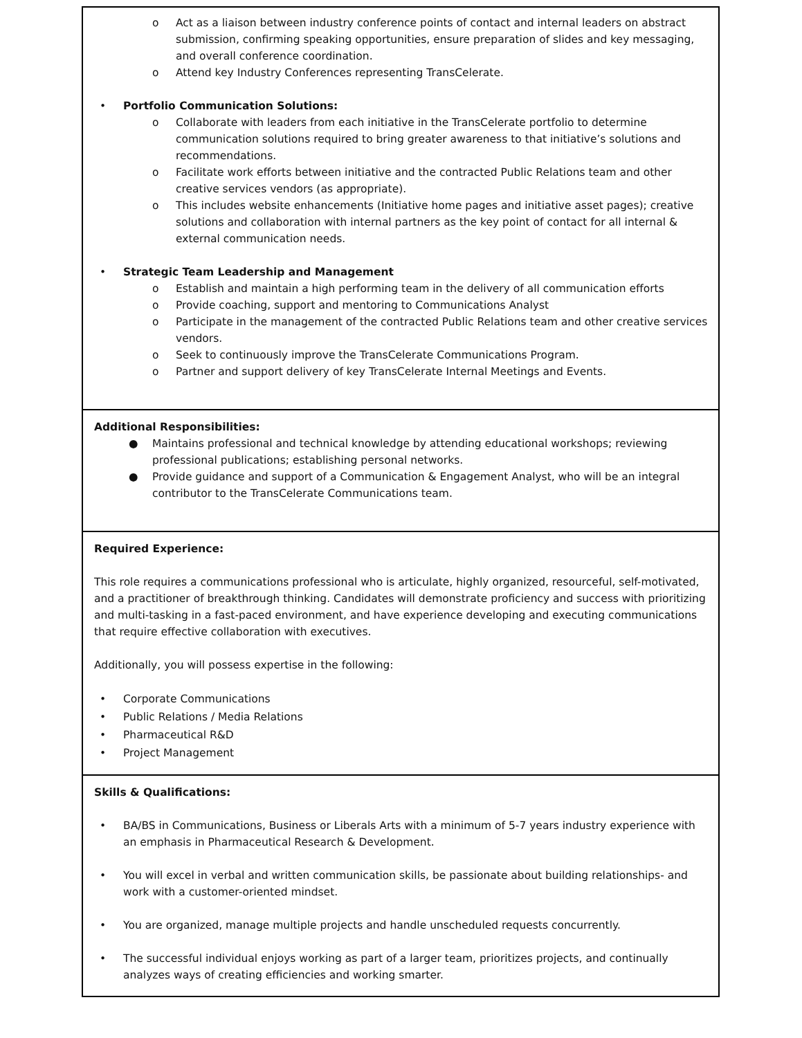o Act as a liaison between industry conference points of contact and internal leaders on abstract submission, confirming speaking opportunities, ensure preparation of slides and key messaging, and overall conference coordination.
o Attend key Industry Conferences representing TransCelerate.
• Portfolio Communication Solutions:
o Collaborate with leaders from each initiative in the TransCelerate portfolio to determine communication solutions required to bring greater awareness to that initiative’s solutions and recommendations.
o Facilitate work efforts between initiative and the contracted Public Relations team and other creative services vendors (as appropriate).
o This includes website enhancements (Initiative home pages and initiative asset pages); creative solutions and collaboration with internal partners as the key point of contact for all internal & external communication needs.
• Strategic Team Leadership and Management
o Establish and maintain a high performing team in the delivery of all communication efforts
o Provide coaching, support and mentoring to Communications Analyst
o Participate in the management of the contracted Public Relations team and other creative services vendors.
o Seek to continuously improve the TransCelerate Communications Program.
o Partner and support delivery of key TransCelerate Internal Meetings and Events.
Additional Responsibilities:
● Maintains professional and technical knowledge by attending educational workshops; reviewing professional publications; establishing personal networks.
● Provide guidance and support of a Communication & Engagement Analyst, who will be an integral contributor to the TransCelerate Communications team.
Required Experience:
This role requires a communications professional who is articulate, highly organized, resourceful, self-motivated, and a practitioner of breakthrough thinking. Candidates will demonstrate proficiency and success with prioritizing and multi-tasking in a fast-paced environment, and have experience developing and executing communications that require effective collaboration with executives.
Additionally, you will possess expertise in the following:
• Corporate Communications
• Public Relations / Media Relations
• Pharmaceutical R&D
• Project Management
Skills & Qualifications:
• BA/BS in Communications, Business or Liberals Arts with a minimum of 5-7 years industry experience with an emphasis in Pharmaceutical Research & Development.
• You will excel in verbal and written communication skills, be passionate about building relationships- and work with a customer-oriented mindset.
• You are organized, manage multiple projects and handle unscheduled requests concurrently.
• The successful individual enjoys working as part of a larger team, prioritizes projects, and continually analyzes ways of creating efficiencies and working smarter.